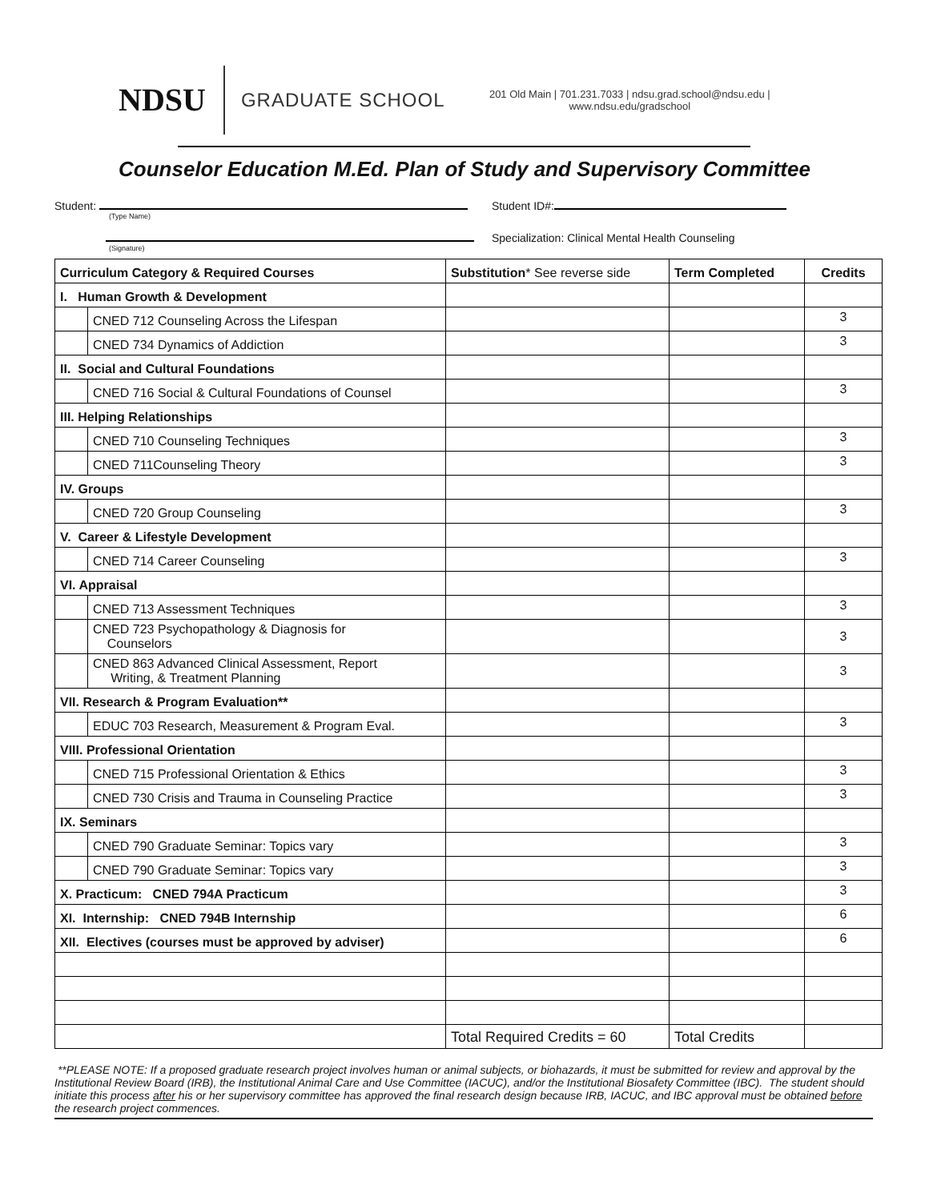NDSU
GRADUATE SCHOOL
201 Old Main | 701.231.7033 | ndsu.grad.school@ndsu.edu |
www.ndsu.edu/gradschool
Counselor Education M.Ed. Plan of Study and Supervisory Committee
Student:
(Type Name)
Student ID#:
(Signature)
Specialization: Clinical Mental Health Counseling
| Curriculum Category & Required Courses | | Substitution * See reverse side | Term Completed | Credits |
| --- | --- | --- | --- | --- |
| I. Human Growth & Development | | | | |
| | CNED 712 Counseling Across the Lifespan | | | 3 |
| | CNED 734 Dynamics of Addiction | | | 3 |
| II. Social and Cultural Foundations | | | | |
| | CNED 716 Social & Cultural Foundations of Counsel | | | 3 |
| III. Helping Relationships | | | | |
| | CNED 710 Counseling Techniques | | | 3 |
| | CNED 711Counseling Theory | | | 3 |
| IV. Groups | | | | |
| | CNED 720 Group Counseling | | | 3 |
| V. Career & Lifestyle Development | | | | |
| | CNED 714 Career Counseling | | | 3 |
| VI. Appraisal | | | | |
| | CNED 713 Assessment Techniques | | | 3 |
| | CNED 723 Psychopathology & Diagnosis for Counselors | | | 3 |
| | CNED 863 Advanced Clinical Assessment, Report Writing, & Treatment Planning | | | 3 |
| VII. Research & Program Evaluation** | | | | |
| | EDUC 703 Research, Measurement & Program Eval. | | | 3 |
| VIII. Professional Orientation | | | | |
| | CNED 715 Professional Orientation & Ethics | | | 3 |
| | CNED 730 Crisis and Trauma in Counseling Practice | | | 3 |
| IX. Seminars | | | | |
| | CNED 790 Graduate Seminar: Topics vary | | | 3 |
| | CNED 790 Graduate Seminar: Topics vary | | | 3 |
| X. Practicum: CNED 794A Practicum | | | | 3 |
| XI. Internship: CNED 794B Internship | | | | 6 |
| XII. Electives (courses must be approved by adviser) | | | | 6 |
| | | Total Required Credits = 60 | Total Credits | |
**PLEASE NOTE: If a proposed graduate research project involves human or animal subjects, or biohazards, it must be submitted for review and approval by the Institutional Review Board (IRB), the Institutional Animal Care and Use Committee (IACUC), and/or the Institutional Biosafety Committee (IBC). The student should initiate this process after his or her supervisory committee has approved the final research design because IRB, IACUC, and IBC approval must be obtained before the research project commences.